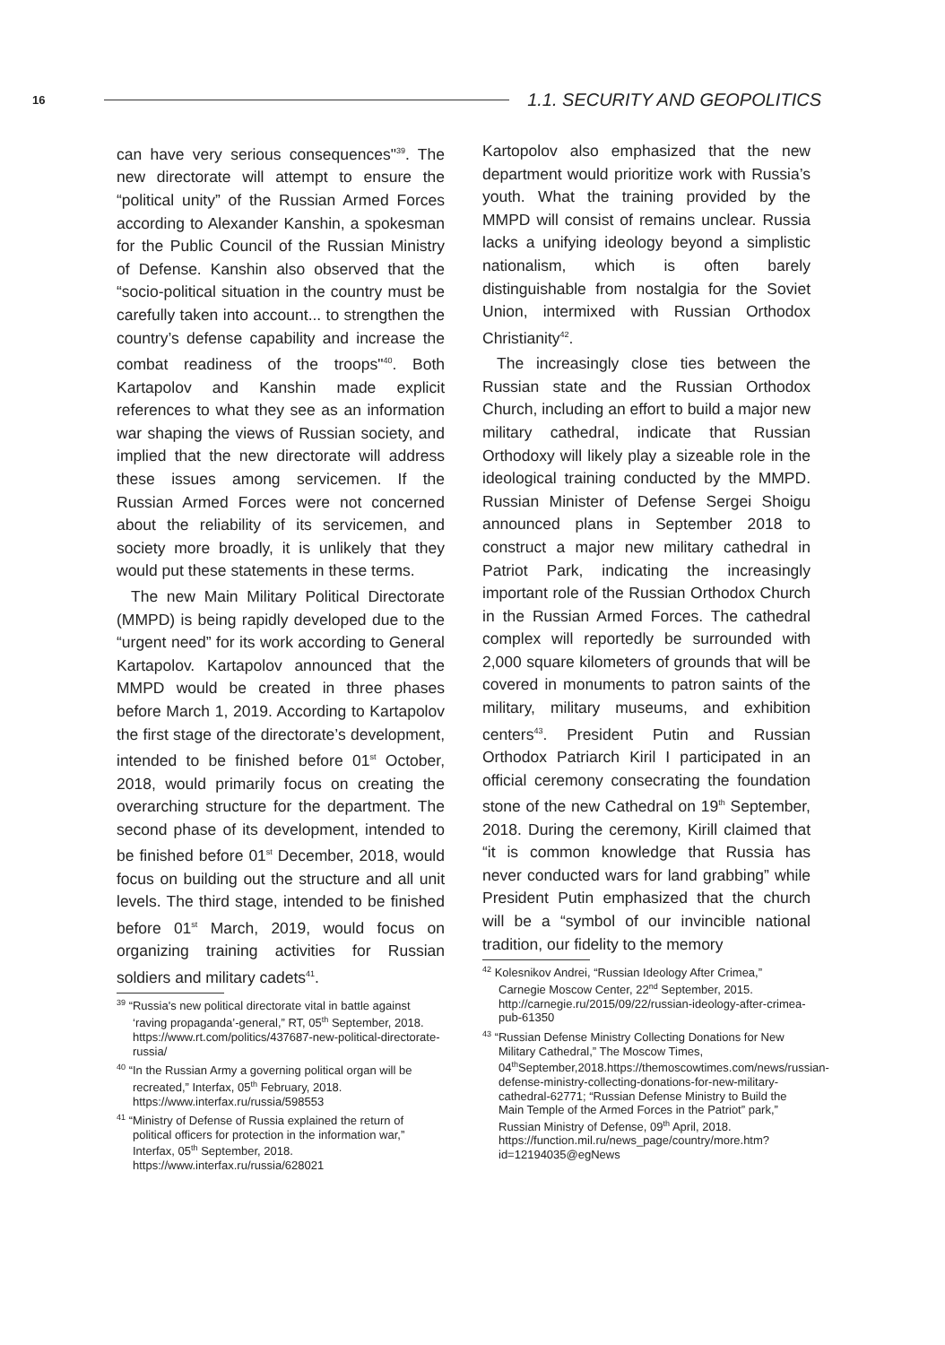16 1.1. SECURITY AND GEOPOLITICS
can have very serious consequences"<sup>39</sup>. The new directorate will attempt to ensure the “political unity” of the Russian Armed Forces according to Alexander Kanshin, a spokesman for the Public Council of the Russian Ministry of Defense. Kanshin also observed that the “socio-political situation in the country must be carefully taken into account... to strengthen the country’s defense capability and increase the combat readiness of the troops"<sup>40</sup>. Both Kartapolov and Kanshin made explicit references to what they see as an information war shaping the views of Russian society, and implied that the new directorate will address these issues among servicemen. If the Russian Armed Forces were not concerned about the reliability of its servicemen, and society more broadly, it is unlikely that they would put these statements in these terms.
The new Main Military Political Directorate (MMPD) is being rapidly developed due to the “urgent need” for its work according to General Kartapolov. Kartapolov announced that the MMPD would be created in three phases before March 1, 2019. According to Kartapolov the first stage of the directorate’s development, intended to be finished before 01<sup>st</sup> October, 2018, would primarily focus on creating the overarching structure for the department. The second phase of its development, intended to be finished before 01<sup>st</sup> December, 2018, would focus on building out the structure and all unit levels. The third stage, intended to be finished before 01<sup>st</sup> March, 2019, would focus on organizing training activities for Russian soldiers and military cadets<sup>41</sup>.
<sup>39</sup> “Russia's new political directorate vital in battle against ‘raving propaganda’-general,” RT, 05<sup>th</sup> September, 2018. https://www.rt.com/politics/437687-new-political-directorate-russia/
<sup>40</sup> “In the Russian Army a governing political organ will be recreated,” Interfax, 05<sup>th</sup> February, 2018. https://www.interfax.ru/russia/598553
<sup>41</sup> “Ministry of Defense of Russia explained the return of political officers for protection in the information war,” Interfax, 05<sup>th</sup> September, 2018. https://www.interfax.ru/russia/628021
Kartopolov also emphasized that the new department would prioritize work with Russia’s youth. What the training provided by the MMPD will consist of remains unclear. Russia lacks a unifying ideology beyond a simplistic nationalism, which is often barely distinguishable from nostalgia for the Soviet Union, intermixed with Russian Orthodox Christianity<sup>42</sup>.
The increasingly close ties between the Russian state and the Russian Orthodox Church, including an effort to build a major new military cathedral, indicate that Russian Orthodoxy will likely play a sizeable role in the ideological training conducted by the MMPD. Russian Minister of Defense Sergei Shoigu announced plans in September 2018 to construct a major new military cathedral in Patriot Park, indicating the increasingly important role of the Russian Orthodox Church in the Russian Armed Forces. The cathedral complex will reportedly be surrounded with 2,000 square kilometers of grounds that will be covered in monuments to patron saints of the military, military museums, and exhibition centers<sup>43</sup>. President Putin and Russian Orthodox Patriarch Kiril I participated in an official ceremony consecrating the foundation stone of the new Cathedral on 19<sup>th</sup> September, 2018. During the ceremony, Kirill claimed that “it is common knowledge that Russia has never conducted wars for land grabbing” while President Putin emphasized that the church will be a “symbol of our invincible national tradition, our fidelity to the memory
<sup>42</sup> Kolesnikov Andrei, “Russian Ideology After Crimea,” Carnegie Moscow Center, 22<sup>nd</sup> September, 2015. http://carnegie.ru/2015/09/22/russian-ideology-after-crimea-pub-61350
<sup>43</sup> “Russian Defense Ministry Collecting Donations for New Military Cathedral,” The Moscow Times, 04<sup>th</sup>September,2018.https://themoscowtimes.com/news/russian-defense-ministry-collecting-donations-for-new-military-cathedral-62771; “Russian Defense Ministry to Build the Main Temple of the Armed Forces in the Patriot” park,” Russian Ministry of Defense, 09<sup>th</sup> April, 2018. https://function.mil.ru/news_page/country/more.htm?id=12194035@egNews